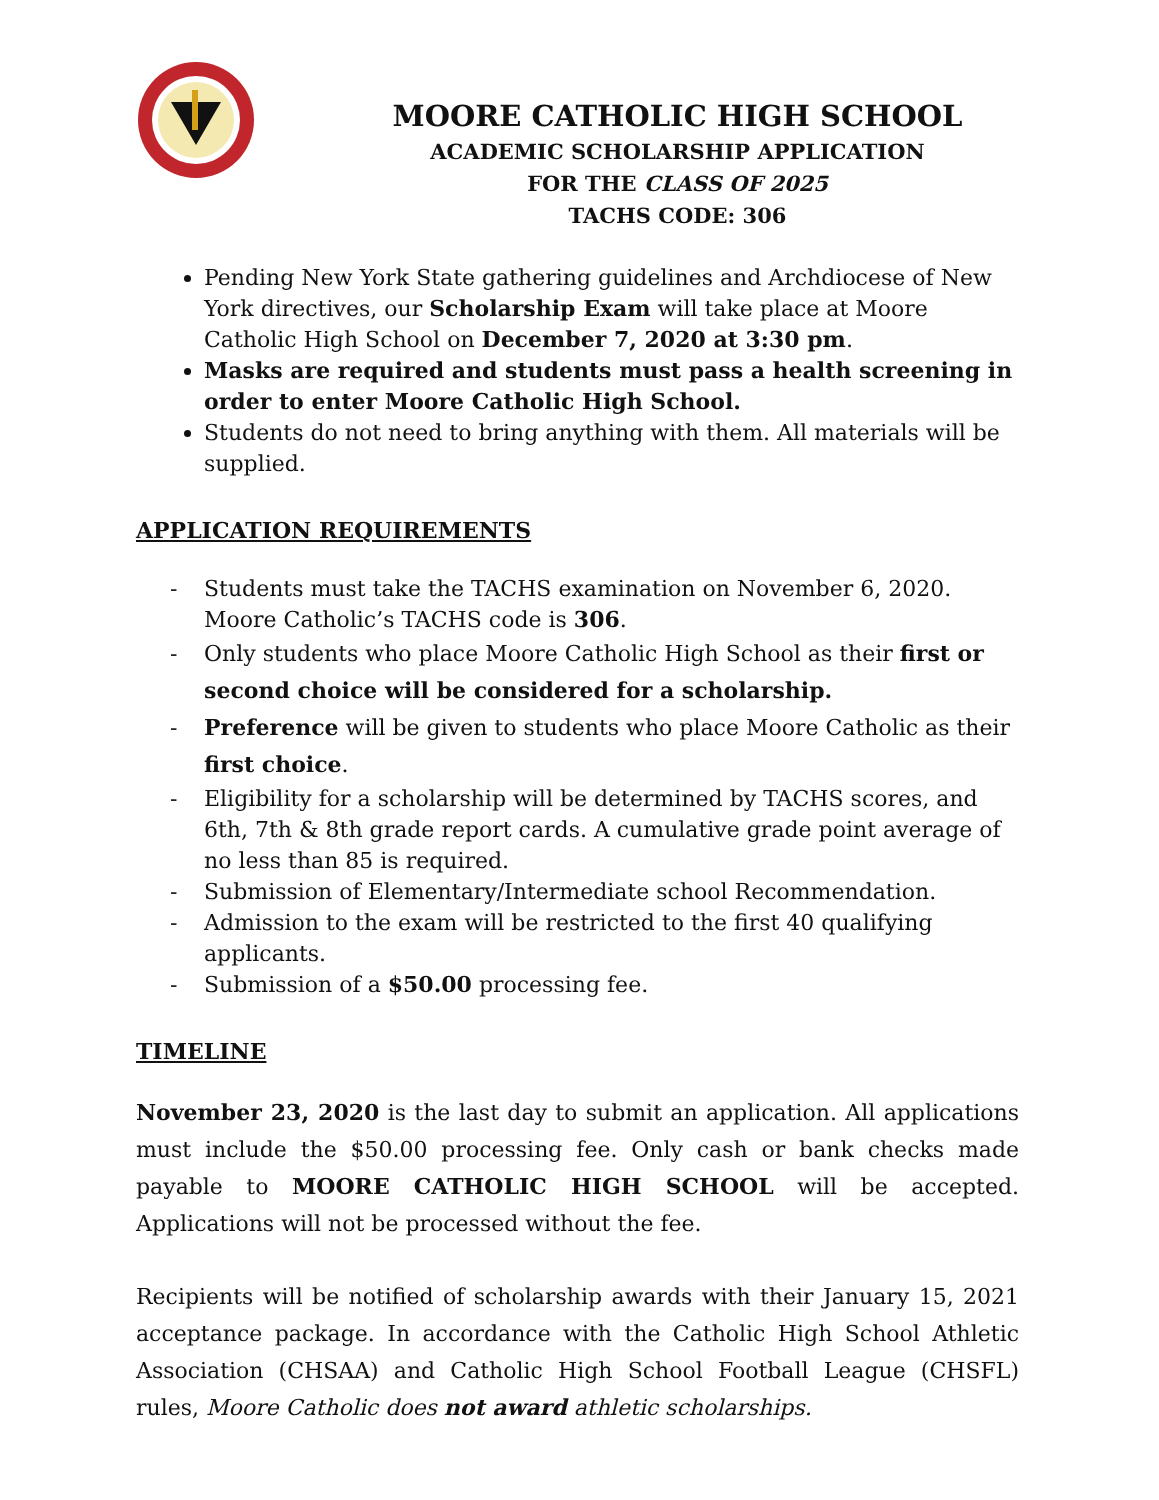MOORE CATHOLIC HIGH SCHOOL
ACADEMIC SCHOLARSHIP APPLICATION
FOR THE CLASS OF 2025
TACHS CODE: 306
Pending New York State gathering guidelines and Archdiocese of New York directives, our Scholarship Exam will take place at Moore Catholic High School on December 7, 2020 at 3:30 pm.
Masks are required and students must pass a health screening in order to enter Moore Catholic High School.
Students do not need to bring anything with them. All materials will be supplied.
APPLICATION REQUIREMENTS
- Students must take the TACHS examination on November 6, 2020. Moore Catholic’s TACHS code is 306.
- Only students who place Moore Catholic High School as their first or second choice will be considered for a scholarship.
- Preference will be given to students who place Moore Catholic as their first choice.
- Eligibility for a scholarship will be determined by TACHS scores, and 6th, 7th & 8th grade report cards. A cumulative grade point average of no less than 85 is required.
- Submission of Elementary/Intermediate school Recommendation.
- Admission to the exam will be restricted to the first 40 qualifying applicants.
- Submission of a $50.00 processing fee.
TIMELINE
November 23, 2020 is the last day to submit an application. All applications must include the $50.00 processing fee. Only cash or bank checks made payable to MOORE CATHOLIC HIGH SCHOOL will be accepted. Applications will not be processed without the fee.
Recipients will be notified of scholarship awards with their January 15, 2021 acceptance package. In accordance with the Catholic High School Athletic Association (CHSAA) and Catholic High School Football League (CHSFL) rules, Moore Catholic does not award athletic scholarships.